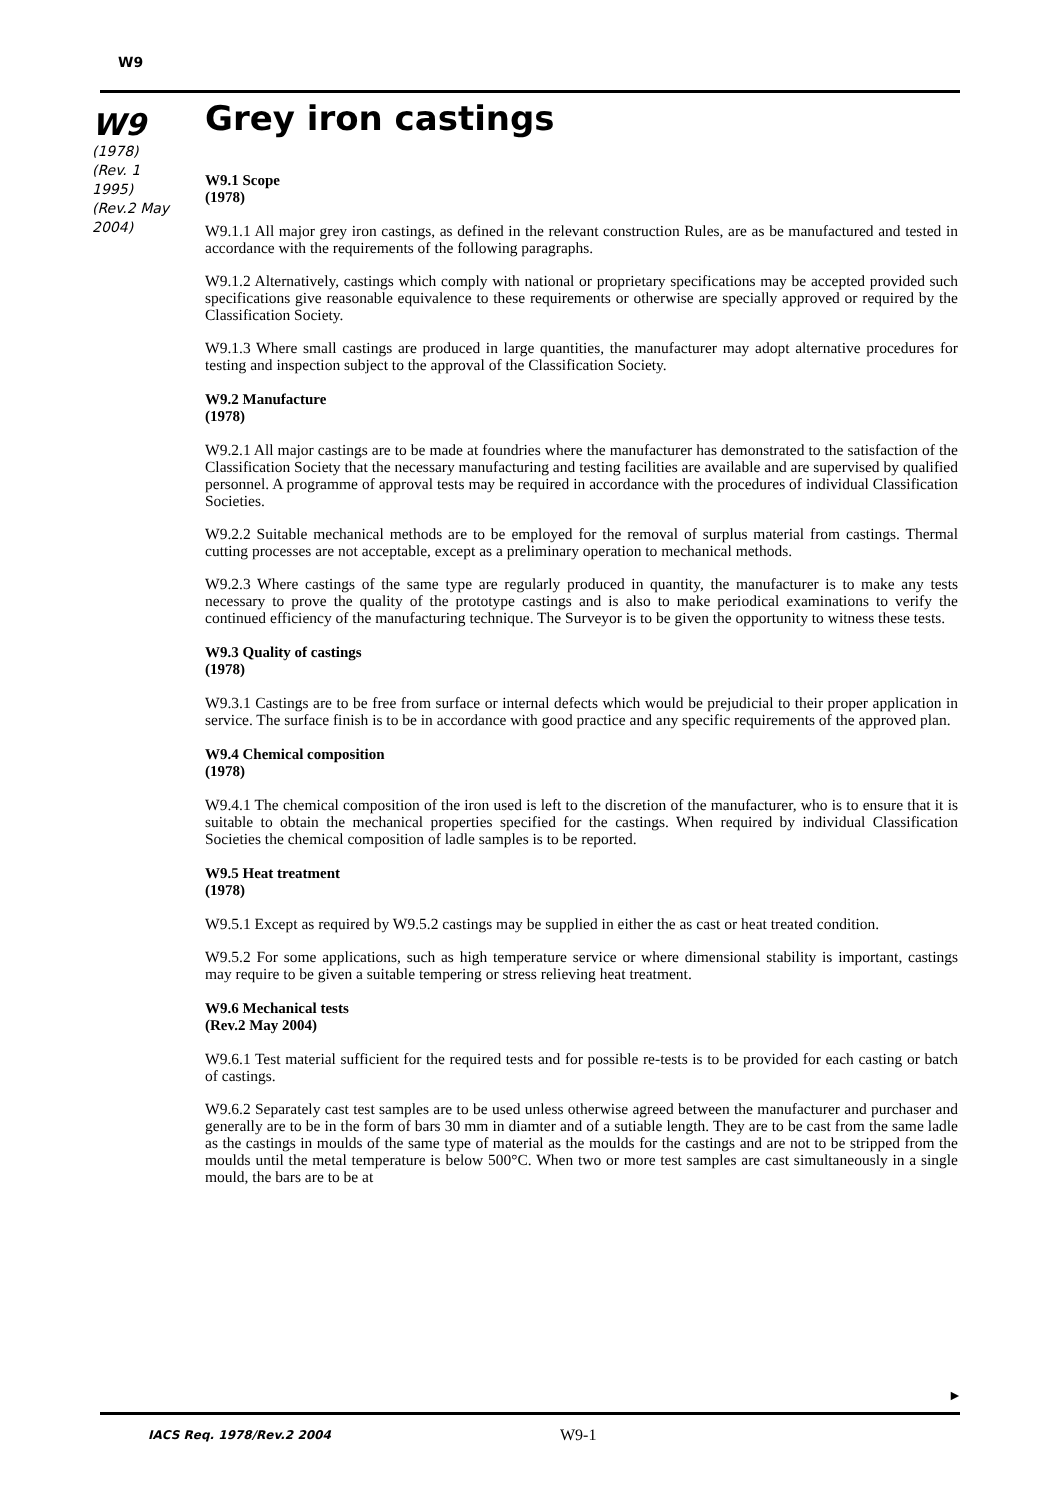W9
W9
(1978)
(Rev. 1 1995)
(Rev.2 May 2004)
Grey iron castings
W9.1 Scope
(1978)
W9.1.1 All major grey iron castings, as defined in the relevant construction Rules, are as be manufactured and tested in accordance with the requirements of the following paragraphs.
W9.1.2 Alternatively, castings which comply with national or proprietary specifications may be accepted provided such specifications give reasonable equivalence to these requirements or otherwise are specially approved or required by the Classification Society.
W9.1.3 Where small castings are produced in large quantities, the manufacturer may adopt alternative procedures for testing and inspection subject to the approval of the Classification Society.
W9.2 Manufacture
(1978)
W9.2.1 All major castings are to be made at foundries where the manufacturer has demonstrated to the satisfaction of the Classification Society that the necessary manufacturing and testing facilities are available and are supervised by qualified personnel. A programme of approval tests may be required in accordance with the procedures of individual Classification Societies.
W9.2.2 Suitable mechanical methods are to be employed for the removal of surplus material from castings. Thermal cutting processes are not acceptable, except as a preliminary operation to mechanical methods.
W9.2.3 Where castings of the same type are regularly produced in quantity, the manufacturer is to make any tests necessary to prove the quality of the prototype castings and is also to make periodical examinations to verify the continued efficiency of the manufacturing technique. The Surveyor is to be given the opportunity to witness these tests.
W9.3 Quality of castings
(1978)
W9.3.1 Castings are to be free from surface or internal defects which would be prejudicial to their proper application in service. The surface finish is to be in accordance with good practice and any specific requirements of the approved plan.
W9.4 Chemical composition
(1978)
W9.4.1 The chemical composition of the iron used is left to the discretion of the manufacturer, who is to ensure that it is suitable to obtain the mechanical properties specified for the castings. When required by individual Classification Societies the chemical composition of ladle samples is to be reported.
W9.5 Heat treatment
(1978)
W9.5.1 Except as required by W9.5.2 castings may be supplied in either the as cast or heat treated condition.
W9.5.2 For some applications, such as high temperature service or where dimensional stability is important, castings may require to be given a suitable tempering or stress relieving heat treatment.
W9.6 Mechanical tests
(Rev.2 May 2004)
W9.6.1 Test material sufficient for the required tests and for possible re-tests is to be provided for each casting or batch of castings.
W9.6.2 Separately cast test samples are to be used unless otherwise agreed between the manufacturer and purchaser and generally are to be in the form of bars 30 mm in diamter and of a sutiable length. They are to be cast from the same ladle as the castings in moulds of the same type of material as the moulds for the castings and are not to be stripped from the moulds until the metal temperature is below 500°C. When two or more test samples are cast simultaneously in a single mould, the bars are to be at
►
IACS Req. 1978/Rev.2 2004 W9-1